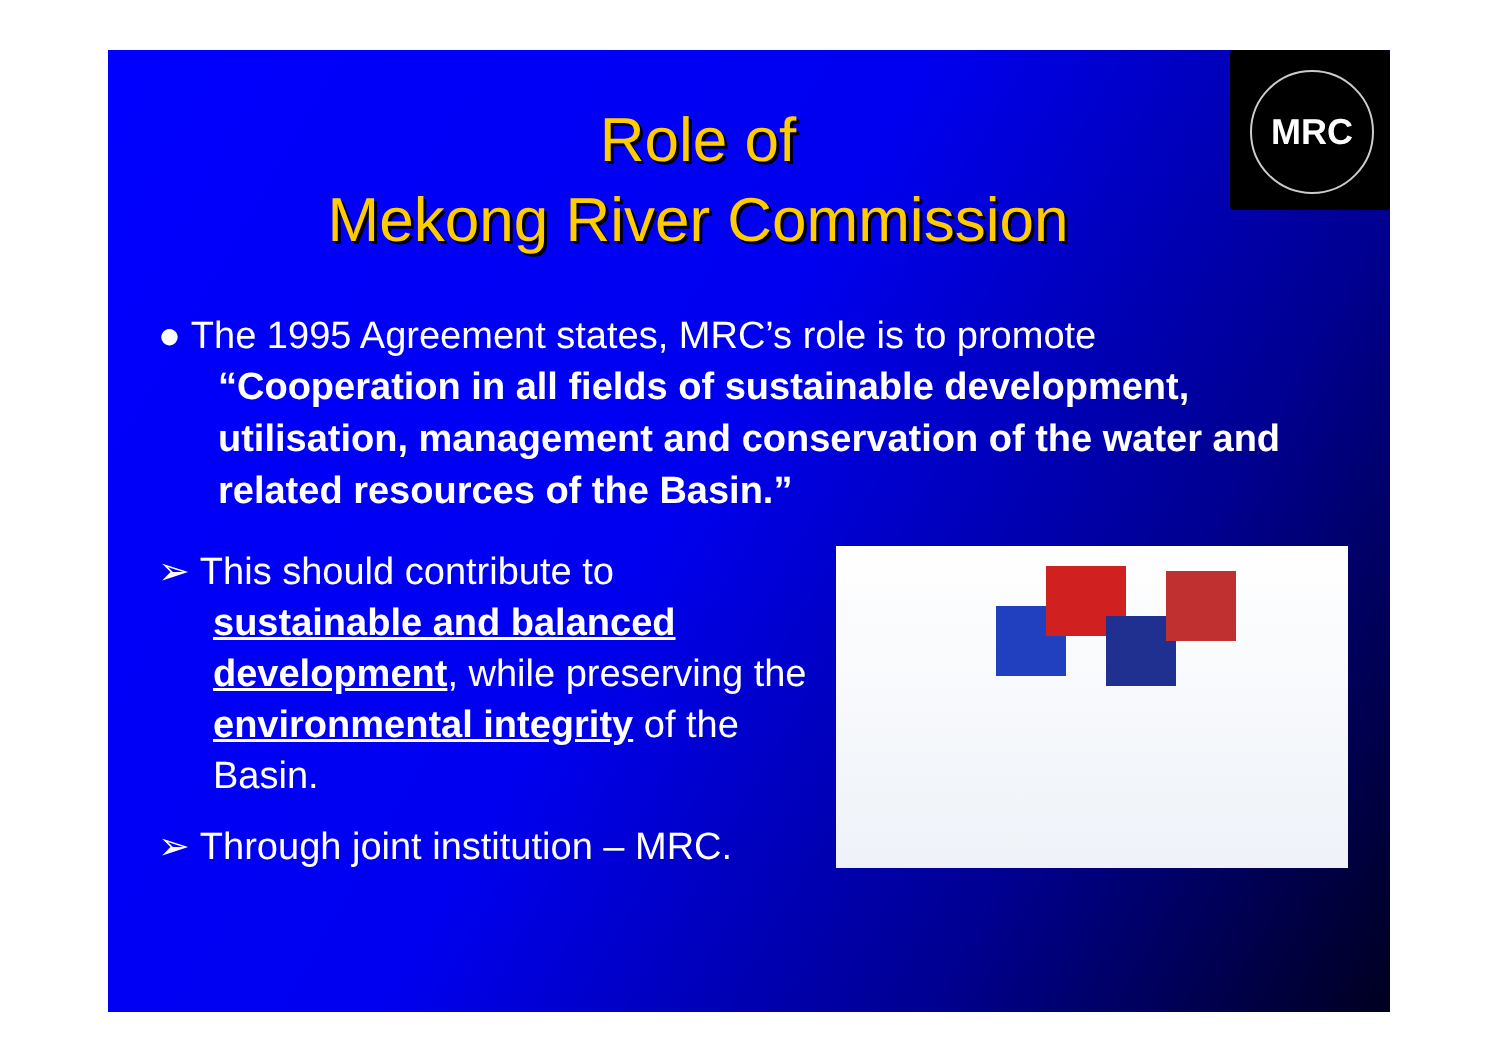MRC
Role of
Mekong River Commission
● The 1995 Agreement states, MRC’s role is to promote
“Cooperation in all fields of sustainable development, utilisation, management and conservation of the water and related resources of the Basin.”
➢ This should contribute to sustainable and balanced development, while preserving the environmental integrity of the Basin.
➢ Through joint institution – MRC.